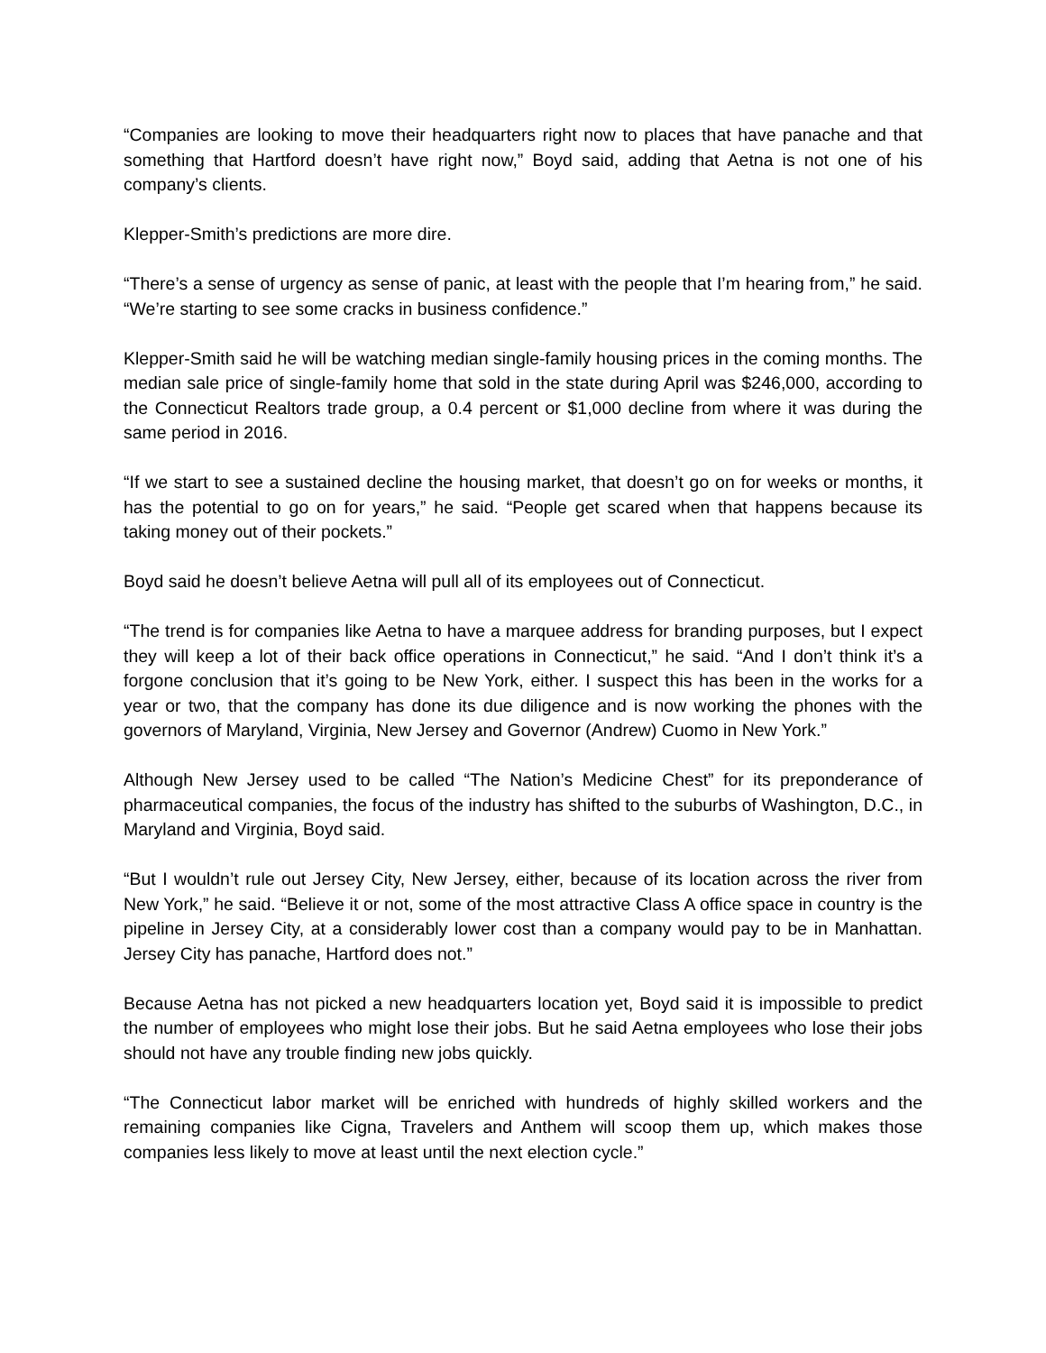“Companies are looking to move their headquarters right now to places that have panache and that something that Hartford doesn’t have right now,” Boyd said, adding that Aetna is not one of his company’s clients.
Klepper-Smith’s predictions are more dire.
“There’s a sense of urgency as sense of panic, at least with the people that I’m hearing from,” he said. “We’re starting to see some cracks in business confidence.”
Klepper-Smith said he will be watching median single-family housing prices in the coming months. The median sale price of single-family home that sold in the state during April was $246,000, according to the Connecticut Realtors trade group, a 0.4 percent or $1,000 decline from where it was during the same period in 2016.
“If we start to see a sustained decline the housing market, that doesn’t go on for weeks or months, it has the potential to go on for years,” he said. “People get scared when that happens because its taking money out of their pockets.”
Boyd said he doesn’t believe Aetna will pull all of its employees out of Connecticut.
“The trend is for companies like Aetna to have a marquee address for branding purposes, but I expect they will keep a lot of their back office operations in Connecticut,” he said. “And I don’t think it’s a forgone conclusion that it’s going to be New York, either. I suspect this has been in the works for a year or two, that the company has done its due diligence and is now working the phones with the governors of Maryland, Virginia, New Jersey and Governor (Andrew) Cuomo in New York.”
Although New Jersey used to be called “The Nation’s Medicine Chest” for its preponderance of pharmaceutical companies, the focus of the industry has shifted to the suburbs of Washington, D.C., in Maryland and Virginia, Boyd said.
“But I wouldn’t rule out Jersey City, New Jersey, either, because of its location across the river from New York,” he said. “Believe it or not, some of the most attractive Class A office space in country is the pipeline in Jersey City, at a considerably lower cost than a company would pay to be in Manhattan. Jersey City has panache, Hartford does not.”
Because Aetna has not picked a new headquarters location yet, Boyd said it is impossible to predict the number of employees who might lose their jobs. But he said Aetna employees who lose their jobs should not have any trouble finding new jobs quickly.
“The Connecticut labor market will be enriched with hundreds of highly skilled workers and the remaining companies like Cigna, Travelers and Anthem will scoop them up, which makes those companies less likely to move at least until the next election cycle.”